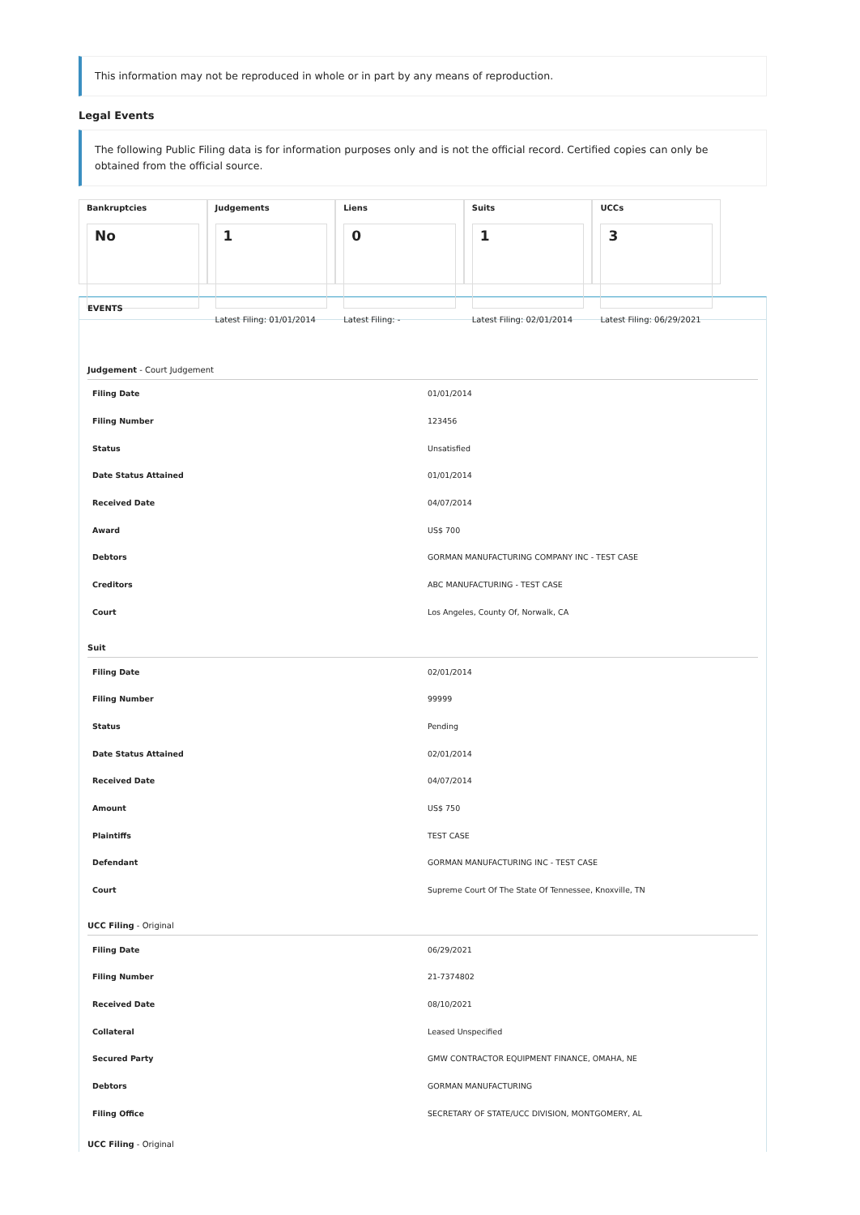This information may not be reproduced in whole or in part by any means of reproduction.
Legal Events
The following Public Filing data is for information purposes only and is not the official record. Certified copies can only be obtained from the official source.
Bankruptcies
No
Judgements
1
Latest Filing: 01/01/2014
Liens
0
Latest Filing: -
Suits
1
Latest Filing: 02/01/2014
UCCs
3
Latest Filing: 06/29/2021
EVENTS
Judgement - Court Judgement
| Filing Date | 01/01/2014 |
| Filing Number | 123456 |
| Status | Unsatisfied |
| Date Status Attained | 01/01/2014 |
| Received Date | 04/07/2014 |
| Award | US$ 700 |
| Debtors | GORMAN MANUFACTURING COMPANY INC - TEST CASE |
| Creditors | ABC MANUFACTURING - TEST CASE |
| Court | Los Angeles, County Of, Norwalk, CA |
Suit
| Filing Date | 02/01/2014 |
| Filing Number | 99999 |
| Status | Pending |
| Date Status Attained | 02/01/2014 |
| Received Date | 04/07/2014 |
| Amount | US$ 750 |
| Plaintiffs | TEST CASE |
| Defendant | GORMAN MANUFACTURING INC - TEST CASE |
| Court | Supreme Court Of The State Of Tennessee, Knoxville, TN |
UCC Filing - Original
| Filing Date | 06/29/2021 |
| Filing Number | 21-7374802 |
| Received Date | 08/10/2021 |
| Collateral | Leased Unspecified |
| Secured Party | GMW CONTRACTOR EQUIPMENT FINANCE, OMAHA, NE |
| Debtors | GORMAN MANUFACTURING |
| Filing Office | SECRETARY OF STATE/UCC DIVISION, MONTGOMERY, AL |
UCC Filing - Original